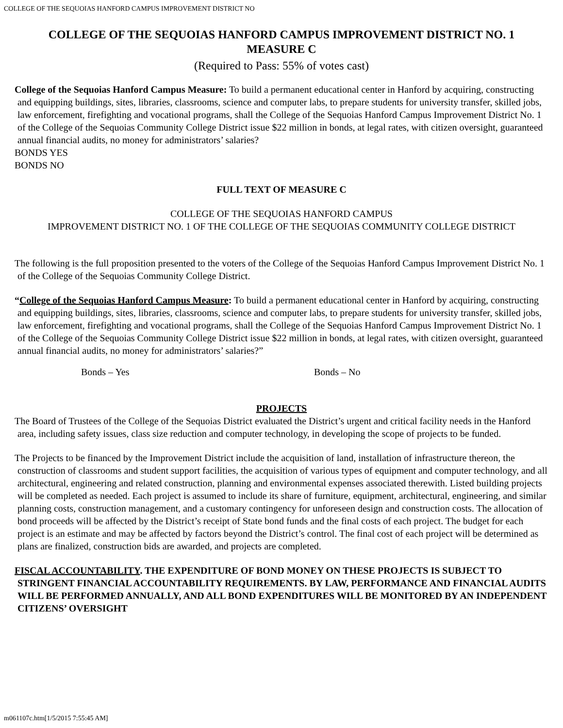COLLEGE OF THE SEQUOIAS HANFORD CAMPUS IMPROVEMENT DISTRICT NO
COLLEGE OF THE SEQUOIAS HANFORD CAMPUS IMPROVEMENT DISTRICT NO. 1
MEASURE C
(Required to Pass: 55% of votes cast)
College of the Sequoias Hanford Campus Measure: To build a permanent educational center in Hanford by acquiring, constructing and equipping buildings, sites, libraries, classrooms, science and computer labs, to prepare students for university transfer, skilled jobs, law enforcement, firefighting and vocational programs, shall the College of the Sequoias Hanford Campus Improvement District No. 1 of the College of the Sequoias Community College District issue $22 million in bonds, at legal rates, with citizen oversight, guaranteed annual financial audits, no money for administrators’ salaries?
BONDS YES
BONDS NO
FULL TEXT OF MEASURE C
COLLEGE OF THE SEQUOIAS HANFORD CAMPUS
IMPROVEMENT DISTRICT NO. 1 OF THE COLLEGE OF THE SEQUOIAS COMMUNITY COLLEGE DISTRICT
The following is the full proposition presented to the voters of the College of the Sequoias Hanford Campus Improvement District No. 1 of the College of the Sequoias Community College District.
“College of the Sequoias Hanford Campus Measure: To build a permanent educational center in Hanford by acquiring, constructing and equipping buildings, sites, libraries, classrooms, science and computer labs, to prepare students for university transfer, skilled jobs, law enforcement, firefighting and vocational programs, shall the College of the Sequoias Hanford Campus Improvement District No. 1 of the College of the Sequoias Community College District issue $22 million in bonds, at legal rates, with citizen oversight, guaranteed annual financial audits, no money for administrators’ salaries?”
Bonds – Yes Bonds – No
PROJECTS
The Board of Trustees of the College of the Sequoias District evaluated the District’s urgent and critical facility needs in the Hanford area, including safety issues, class size reduction and computer technology, in developing the scope of projects to be funded.
The Projects to be financed by the Improvement District include the acquisition of land, installation of infrastructure thereon, the construction of classrooms and student support facilities, the acquisition of various types of equipment and computer technology, and all architectural, engineering and related construction, planning and environmental expenses associated therewith. Listed building projects will be completed as needed. Each project is assumed to include its share of furniture, equipment, architectural, engineering, and similar planning costs, construction management, and a customary contingency for unforeseen design and construction costs. The allocation of bond proceeds will be affected by the District’s receipt of State bond funds and the final costs of each project. The budget for each project is an estimate and may be affected by factors beyond the District’s control. The final cost of each project will be determined as plans are finalized, construction bids are awarded, and projects are completed.
FISCAL ACCOUNTABILITY. THE EXPENDITURE OF BOND MONEY ON THESE PROJECTS IS SUBJECT TO STRINGENT FINANCIAL ACCOUNTABILITY REQUIREMENTS. BY LAW, PERFORMANCE AND FINANCIAL AUDITS WILL BE PERFORMED ANNUALLY, AND ALL BOND EXPENDITURES WILL BE MONITORED BY AN INDEPENDENT CITIZENS’ OVERSIGHT
m061107c.htm[1/5/2015 7:55:45 AM]